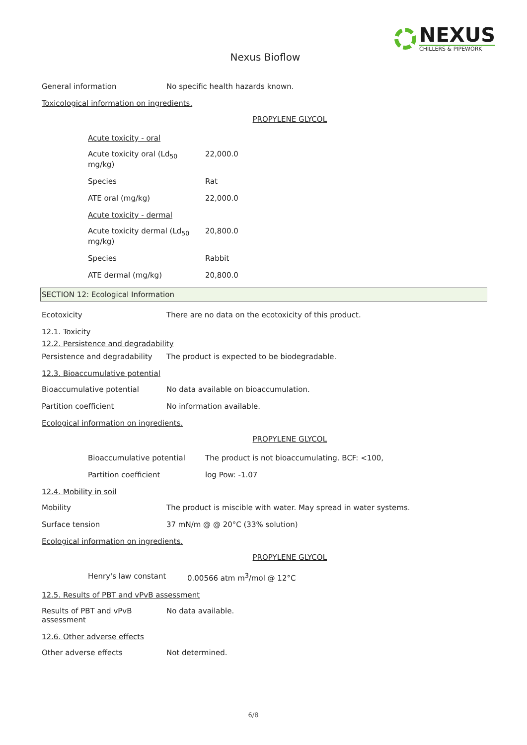NEXUS
CHILLERS & PIPEWORK
Nexus Bioflow
General information No specific health hazards known.
Toxicological information on ingredients.
PROPYLENE GLYCOL
Acute toxicity - oral
Acute toxicity oral (Ld<sub>50</sub> mg/kg)
22,000.0
Species Rat
ATE oral (mg/kg) 22,000.0
Acute toxicity - dermal
Acute toxicity dermal (Ld<sub>50</sub> mg/kg)
20,800.0
Species Rabbit
ATE dermal (mg/kg) 20,800.0
SECTION 12: Ecological Information
Ecotoxicity There are no data on the ecotoxicity of this product.
12.1. Toxicity
12.2. Persistence and degradability
Persistence and degradability
The product is expected to be biodegradable.
12.3. Bioaccumulative potential
Bioaccumulative potential No data available on bioaccumulation.
Partition coefficient No information available.
Ecological information on ingredients.
PROPYLENE GLYCOL
Bioaccumulative potential The product is not bioaccumulating. BCF: <100,
Partition coefficient log Pow: -1.07
12.4. Mobility in soil
Mobility The product is miscible with water. May spread in water systems.
Surface tension 37 mN/m @ @ 20°C (33% solution)
Ecological information on ingredients.
PROPYLENE GLYCOL
Henry's law constant 0.00566 atm m<sup>3</sup>/mol @ 12°C
12.5. Results of PBT and vPvB assessment
Results of PBT and vPvB assessment
No data available.
12.6. Other adverse effects
Other adverse effects Not determined.
6/8